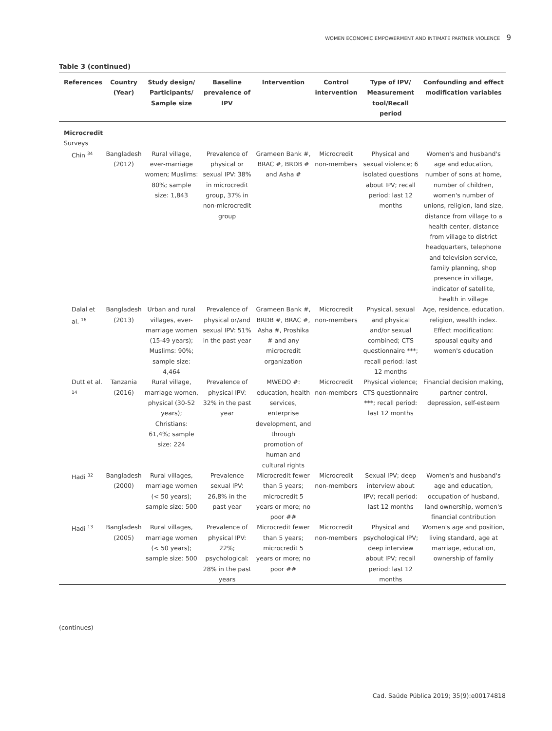WOMEN ECONOMIC EMPOWERMENT AND INTIMATE PARTNER VIOLENCE 9
Table 3 (continued)
| References | Country (Year) | Study design/ Participants/ Sample size | Baseline prevalence of IPV | Intervention | Control intervention | Type of IPV/ Measurement tool/Recall period | Confounding and effect modification variables |
| --- | --- | --- | --- | --- | --- | --- | --- |
| Microcredit | | | | | | | |
| Surveys | | | | | | | |
| Chin <sup>34</sup> | Bangladesh (2012) | Rural village, ever-marriage women; Muslims: 80%; sample size: 1,843 | Prevalence of physical or sexual IPV: 38% in microcredit group, 37% in non-microcredit group | Grameen Bank #, BRAC #, BRDB # and Asha # | Microcredit non-members | Physical and sexual violence; 6 isolated questions about IPV; recall period: last 12 months | Women's and husband's age and education, number of sons at home, number of children, women's number of unions, religion, land size, distance from village to a health center, distance from village to district headquarters, telephone and television service, family planning, shop presence in village, indicator of satellite, health in village |
| Dalal et al. <sup>16</sup> | Bangladesh (2013) | Urban and rural villages, ever-marriage women (15-49 years); Muslims: 90%; sample size: 4,464 | Prevalence of physical or/and sexual IPV: 51% in the past year | Grameen Bank #, BRDB #, BRAC #, Asha #, Proshika # and any microcredit organization | Microcredit non-members | Physical, sexual and physical and/or sexual combined; CTS questionnaire ***; recall period: last 12 months | Age, residence, education, religion, wealth index. Effect modification: spousal equity and women's education |
| Dutt et al. <sup>14</sup> | Tanzania (2016) | Rural village, marriage women, physical (30-52 years); Christians: 61,4%; sample size: 224 | Prevalence of physical IPV: 32% in the past year | MWEDO #: education, health services, enterprise development, and through promotion of human and cultural rights | Microcredit non-members | Physical violence; CTS questionnaire ***; recall period: last 12 months | Financial decision making, partner control, depression, self-esteem |
| Hadi <sup>32</sup> | Bangladesh (2000) | Rural villages, marriage women (< 50 years); sample size: 500 | Prevalence sexual IPV: 26,8% in the past year | Microcredit fewer than 5 years; microcredit 5 years or more; no poor ## | Microcredit non-members | Sexual IPV; deep interview about IPV; recall period: last 12 months | Women's and husband's age and education, occupation of husband, land ownership, women's financial contribution |
| Hadi <sup>13</sup> | Bangladesh (2005) | Rural villages, marriage women (< 50 years); sample size: 500 | Prevalence of physical IPV: 22%; psychological: 28% in the past years | Microcredit fewer than 5 years; microcredit 5 years or more; no poor ## | Microcredit non-members | Physical and psychological IPV; deep interview about IPV; recall period: last 12 months | Women's age and position, living standard, age at marriage, education, ownership of family |
(continues)
Cad. Saúde Pública 2019; 35(9):e00174818